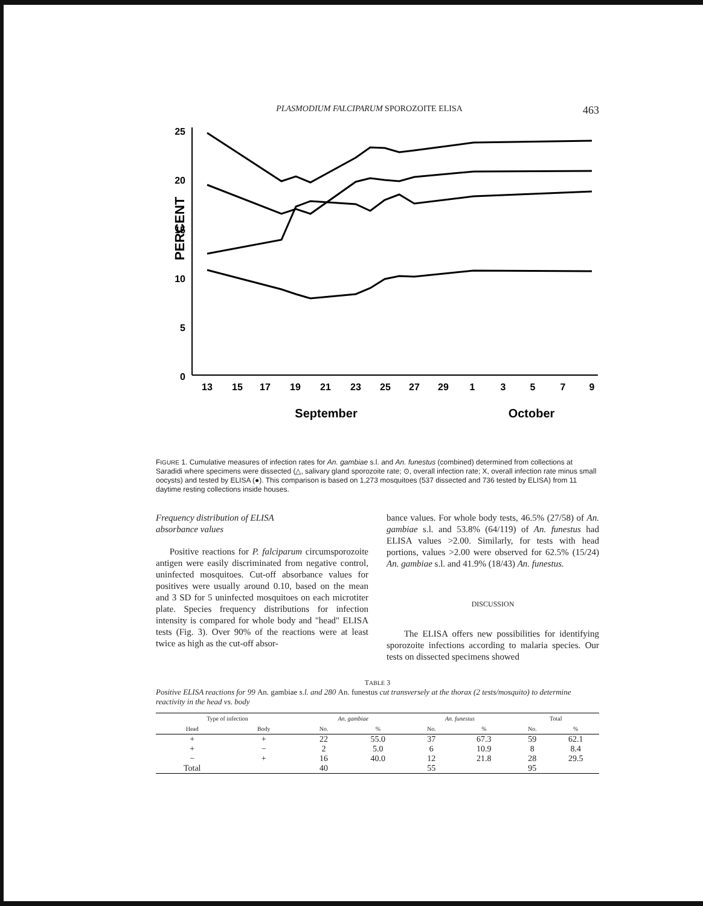PLASMODIUM FALCIPARUM SPOROZOITE ELISA 463
PERCENT
25
20
15
10
5
0
13
15
17
19
21
23
25
27
29
1
3
5
7
9
September
October
FIGURE 1. Cumulative measures of infection rates for An. gambiae s.l. and An. funestus (combined) determined from collections at Saradidi where specimens were dissected (△, salivary gland sporozoite rate; ⊙, overall infection rate; X, overall infection rate minus small oocysts) and tested by ELISA (●). This comparison is based on 1,273 mosquitoes (537 dissected and 736 tested by ELISA) from 11 daytime resting collections inside houses.
Frequency distribution of ELISA
absorbance values
Positive reactions for P. falciparum circumsporozoite antigen were easily discriminated from negative control, uninfected mosquitoes. Cut-off absorbance values for positives were usually around 0.10, based on the mean and 3 SD for 5 uninfected mosquitoes on each microtiter plate. Species frequency distributions for infection intensity is compared for whole body and "head" ELISA tests (Fig. 3). Over 90% of the reactions were at least twice as high as the cut-off absor-
bance values. For whole body tests, 46.5% (27/58) of An. gambiae s.l. and 53.8% (64/119) of An. funestus had ELISA values >2.00. Similarly, for tests with head portions, values >2.00 were observed for 62.5% (15/24) An. gambiae s.l. and 41.9% (18/43) An. funestus.
DISCUSSION
The ELISA offers new possibilities for identifying sporozoite infections according to malaria species. Our tests on dissected specimens showed
TABLE 3
Positive ELISA reactions for 99 An. gambiae s.l. and 280 An. funestus cut transversely at the thorax (2 tests/mosquito) to determine reactivity in the head vs. body
| Type of infection | | An. gambiae | | An. funestus | | Total | |
| --- | --- | --- | --- | --- | --- | --- | --- |
| Head | Body | No. | % | No. | % | No. | % |
| + | + | 22 | 55.0 | 37 | 67.3 | 59 | 62.1 |
| + | − | 2 | 5.0 | 6 | 10.9 | 8 | 8.4 |
| − | + | 16 | 40.0 | 12 | 21.8 | 28 | 29.5 |
| Total | | 40 | | 55 | | 95 | |